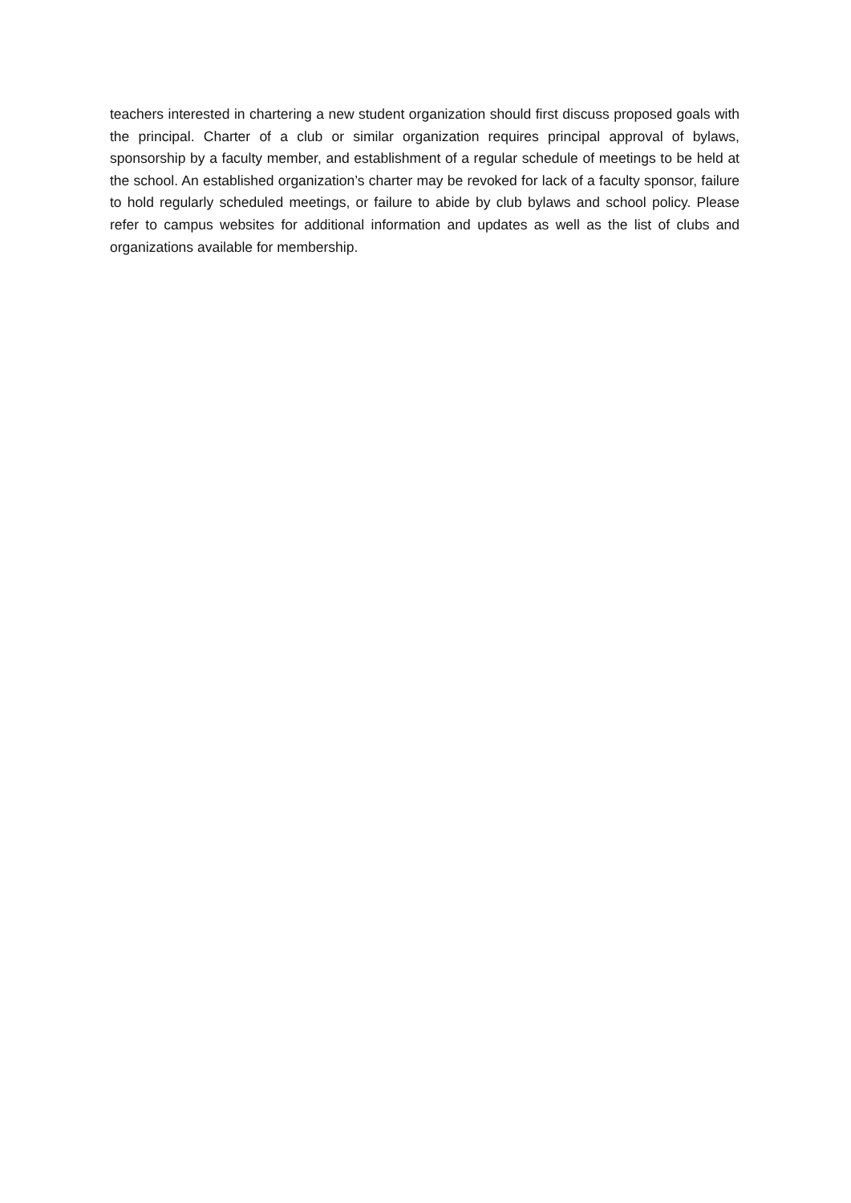teachers interested in chartering a new student organization should first discuss proposed goals with the principal. Charter of a club or similar organization requires principal approval of bylaws, sponsorship by a faculty member, and establishment of a regular schedule of meetings to be held at the school. An established organization’s charter may be revoked for lack of a faculty sponsor, failure to hold regularly scheduled meetings, or failure to abide by club bylaws and school policy. Please refer to campus websites for additional information and updates as well as the list of clubs and organizations available for membership.